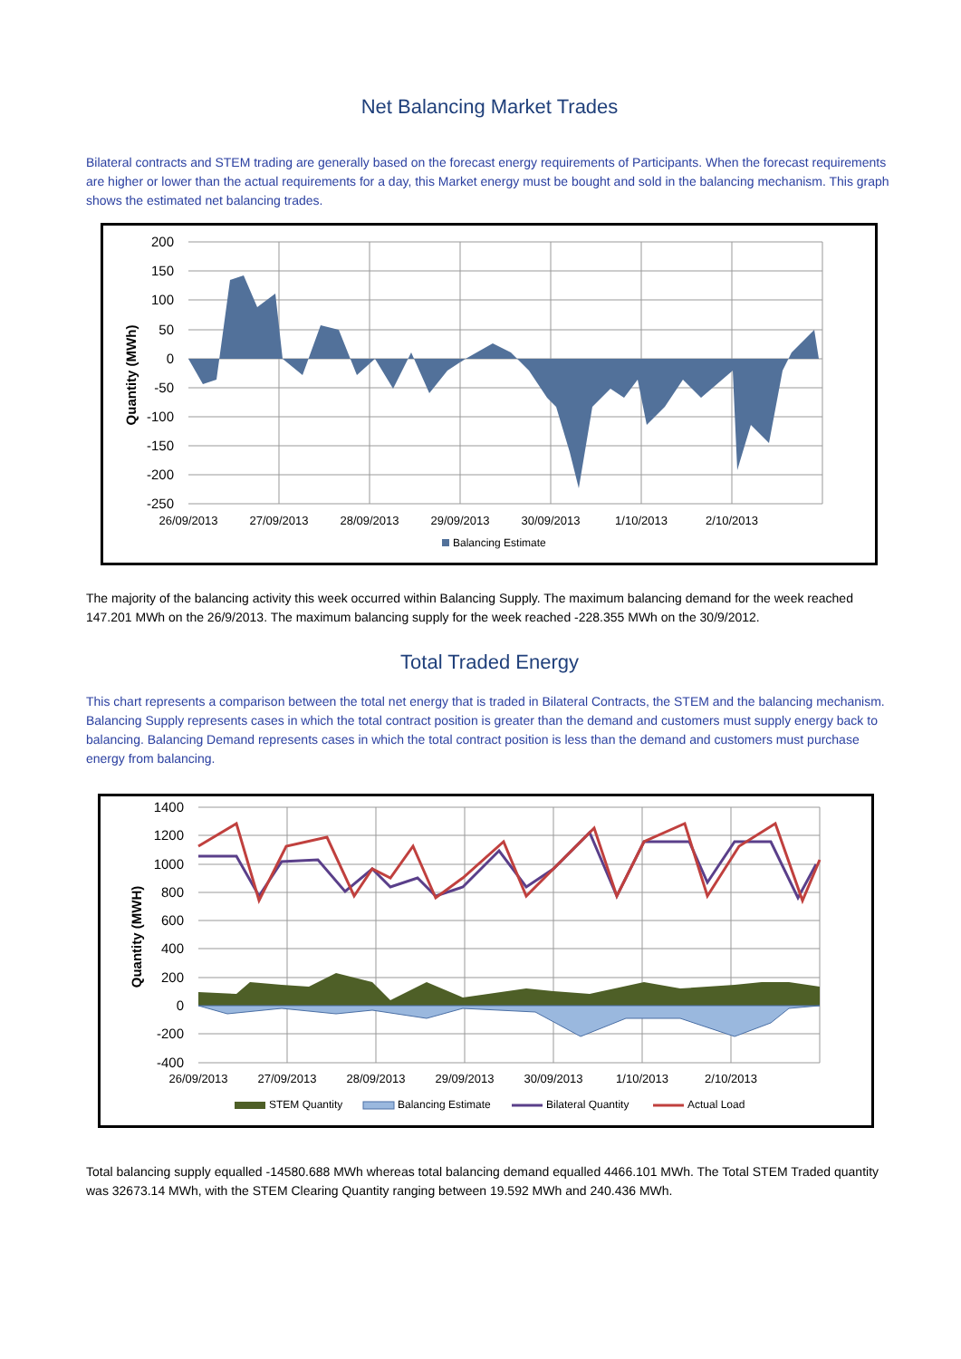Net Balancing Market Trades
Bilateral contracts and STEM trading are generally based on the forecast energy requirements of Participants. When the forecast requirements are higher or lower than the actual requirements for a day, this Market energy must be bought and sold in the balancing mechanism. This graph shows the estimated net balancing trades.
200
150
100
50
0
-50
-100
-150
-200
-250
26/09/2013
27/09/2013
28/09/2013
29/09/2013
30/09/2013
1/10/2013
2/10/2013
Quantity (MWh)
Balancing Estimate
The majority of the balancing activity this week occurred within Balancing Supply. The maximum balancing demand for the week reached 147.201 MWh on the 26/9/2013. The maximum balancing supply for the week reached -228.355 MWh on the 30/9/2012.
Total Traded Energy
This chart represents a comparison between the total net energy that is traded in Bilateral Contracts, the STEM and the balancing mechanism. Balancing Supply represents cases in which the total contract position is greater than the demand and customers must supply energy back to balancing. Balancing Demand represents cases in which the total contract position is less than the demand and customers must purchase energy from balancing.
1400
1200
1000
800
600
400
200
0
-200
-400
26/09/2013
27/09/2013
28/09/2013
29/09/2013
30/09/2013
1/10/2013
2/10/2013
Quantity (MWH)
STEM Quantity
Balancing Estimate
Bilateral Quantity
Actual Load
Total balancing supply equalled -14580.688 MWh whereas total balancing demand equalled 4466.101 MWh. The Total STEM Traded quantity was 32673.14 MWh, with the STEM Clearing Quantity ranging between 19.592 MWh and 240.436 MWh.